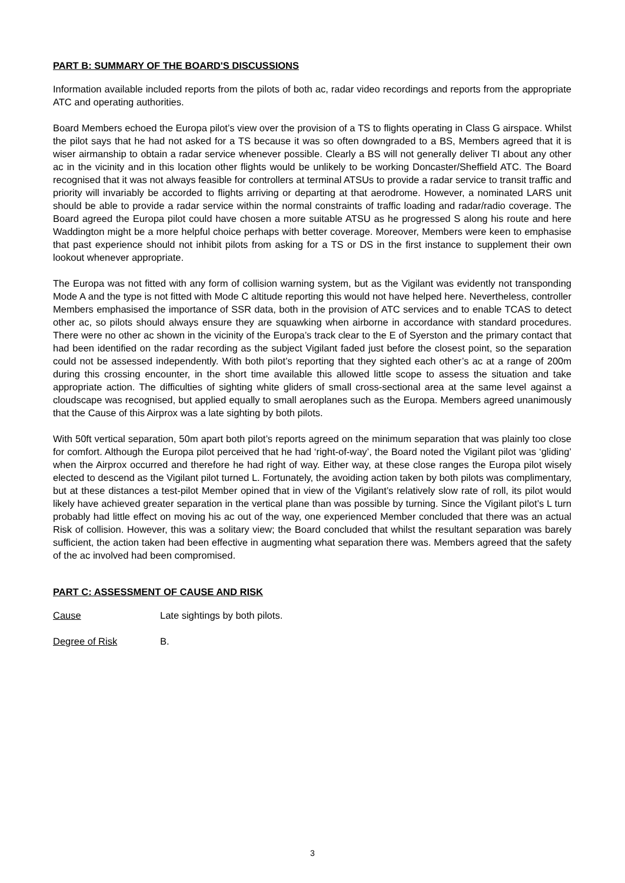PART B: SUMMARY OF THE BOARD'S DISCUSSIONS
Information available included reports from the pilots of both ac, radar video recordings and reports from the appropriate ATC and operating authorities.
Board Members echoed the Europa pilot’s view over the provision of a TS to flights operating in Class G airspace. Whilst the pilot says that he had not asked for a TS because it was so often downgraded to a BS, Members agreed that it is wiser airmanship to obtain a radar service whenever possible. Clearly a BS will not generally deliver TI about any other ac in the vicinity and in this location other flights would be unlikely to be working Doncaster/Sheffield ATC. The Board recognised that it was not always feasible for controllers at terminal ATSUs to provide a radar service to transit traffic and priority will invariably be accorded to flights arriving or departing at that aerodrome. However, a nominated LARS unit should be able to provide a radar service within the normal constraints of traffic loading and radar/radio coverage. The Board agreed the Europa pilot could have chosen a more suitable ATSU as he progressed S along his route and here Waddington might be a more helpful choice perhaps with better coverage. Moreover, Members were keen to emphasise that past experience should not inhibit pilots from asking for a TS or DS in the first instance to supplement their own lookout whenever appropriate.
The Europa was not fitted with any form of collision warning system, but as the Vigilant was evidently not transponding Mode A and the type is not fitted with Mode C altitude reporting this would not have helped here. Nevertheless, controller Members emphasised the importance of SSR data, both in the provision of ATC services and to enable TCAS to detect other ac, so pilots should always ensure they are squawking when airborne in accordance with standard procedures. There were no other ac shown in the vicinity of the Europa’s track clear to the E of Syerston and the primary contact that had been identified on the radar recording as the subject Vigilant faded just before the closest point, so the separation could not be assessed independently. With both pilot’s reporting that they sighted each other’s ac at a range of 200m during this crossing encounter, in the short time available this allowed little scope to assess the situation and take appropriate action. The difficulties of sighting white gliders of small cross-sectional area at the same level against a cloudscape was recognised, but applied equally to small aeroplanes such as the Europa. Members agreed unanimously that the Cause of this Airprox was a late sighting by both pilots.
With 50ft vertical separation, 50m apart both pilot’s reports agreed on the minimum separation that was plainly too close for comfort. Although the Europa pilot perceived that he had ‘right-of-way’, the Board noted the Vigilant pilot was ‘gliding’ when the Airprox occurred and therefore he had right of way. Either way, at these close ranges the Europa pilot wisely elected to descend as the Vigilant pilot turned L. Fortunately, the avoiding action taken by both pilots was complimentary, but at these distances a test-pilot Member opined that in view of the Vigilant’s relatively slow rate of roll, its pilot would likely have achieved greater separation in the vertical plane than was possible by turning. Since the Vigilant pilot’s L turn probably had little effect on moving his ac out of the way, one experienced Member concluded that there was an actual Risk of collision. However, this was a solitary view; the Board concluded that whilst the resultant separation was barely sufficient, the action taken had been effective in augmenting what separation there was. Members agreed that the safety of the ac involved had been compromised.
PART C: ASSESSMENT OF CAUSE AND RISK
Cause Late sightings by both pilots.
Degree of Risk B.
3